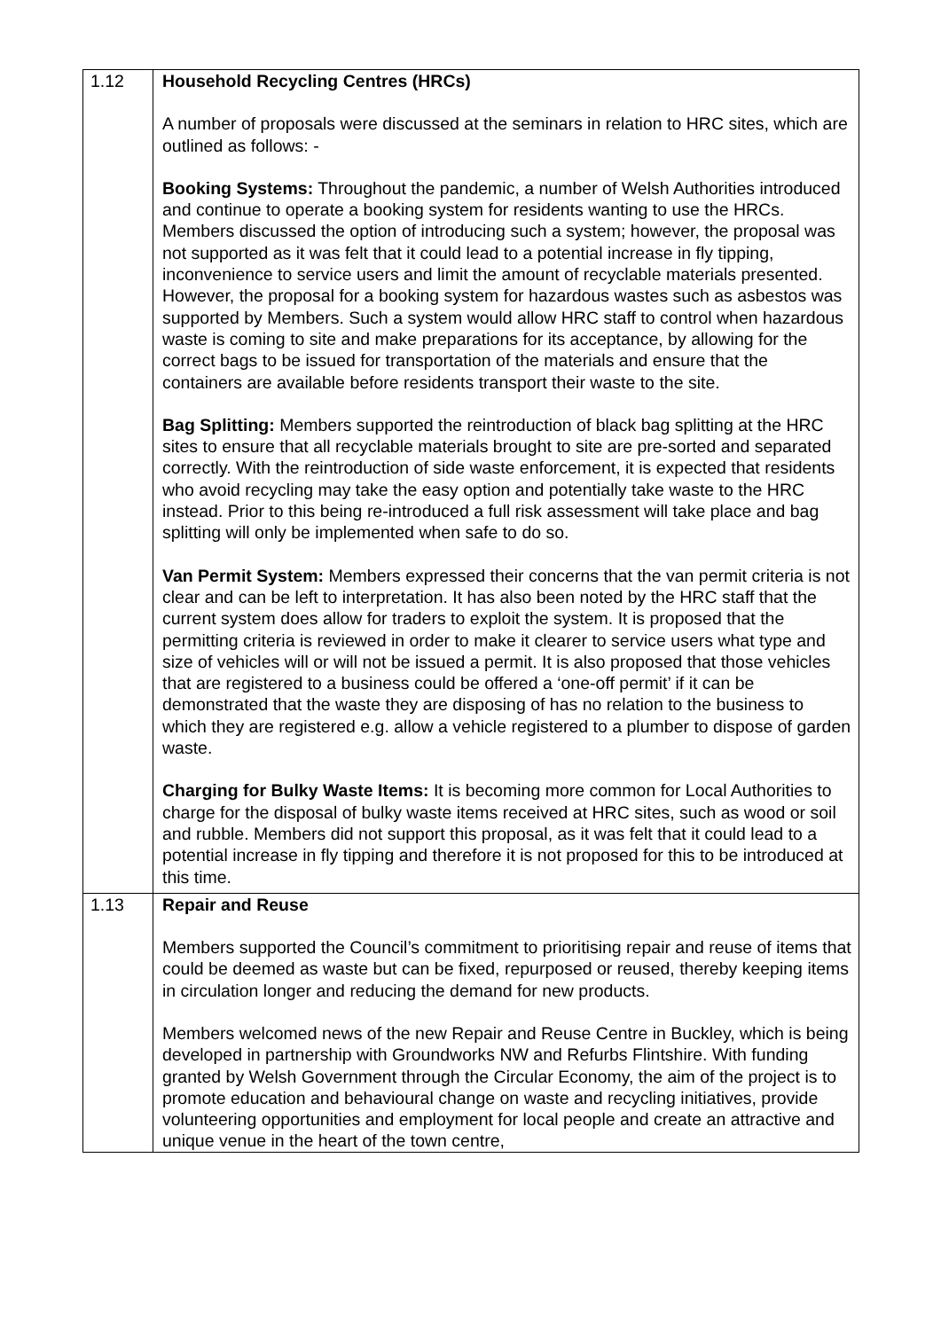| 1.12 | Household Recycling Centres (HRCs) A number of proposals were discussed at the seminars in relation to HRC sites, which are outlined as follows: - Booking Systems: Throughout the pandemic, a number of Welsh Authorities introduced and continue to operate a booking system for residents wanting to use the HRCs. Members discussed the option of introducing such a system; however, the proposal was not supported as it was felt that it could lead to a potential increase in fly tipping, inconvenience to service users and limit the amount of recyclable materials presented. However, the proposal for a booking system for hazardous wastes such as asbestos was supported by Members. Such a system would allow HRC staff to control when hazardous waste is coming to site and make preparations for its acceptance, by allowing for the correct bags to be issued for transportation of the materials and ensure that the containers are available before residents transport their waste to the site. Bag Splitting: Members supported the reintroduction of black bag splitting at the HRC sites to ensure that all recyclable materials brought to site are pre-sorted and separated correctly. With the reintroduction of side waste enforcement, it is expected that residents who avoid recycling may take the easy option and potentially take waste to the HRC instead. Prior to this being re-introduced a full risk assessment will take place and bag splitting will only be implemented when safe to do so. Van Permit System: Members expressed their concerns that the van permit criteria is not clear and can be left to interpretation. It has also been noted by the HRC staff that the current system does allow for traders to exploit the system. It is proposed that the permitting criteria is reviewed in order to make it clearer to service users what type and size of vehicles will or will not be issued a permit. It is also proposed that those vehicles that are registered to a business could be offered a ‘one-off permit’ if it can be demonstrated that the waste they are disposing of has no relation to the business to which they are registered e.g. allow a vehicle registered to a plumber to dispose of garden waste. Charging for Bulky Waste Items: It is becoming more common for Local Authorities to charge for the disposal of bulky waste items received at HRC sites, such as wood or soil and rubble. Members did not support this proposal, as it was felt that it could lead to a potential increase in fly tipping and therefore it is not proposed for this to be introduced at this time. |
| 1.13 | Repair and Reuse Members supported the Council’s commitment to prioritising repair and reuse of items that could be deemed as waste but can be fixed, repurposed or reused, thereby keeping items in circulation longer and reducing the demand for new products. Members welcomed news of the new Repair and Reuse Centre in Buckley, which is being developed in partnership with Groundworks NW and Refurbs Flintshire. With funding granted by Welsh Government through the Circular Economy, the aim of the project is to promote education and behavioural change on waste and recycling initiatives, provide volunteering opportunities and employment for local people and create an attractive and unique venue in the heart of the town centre, |